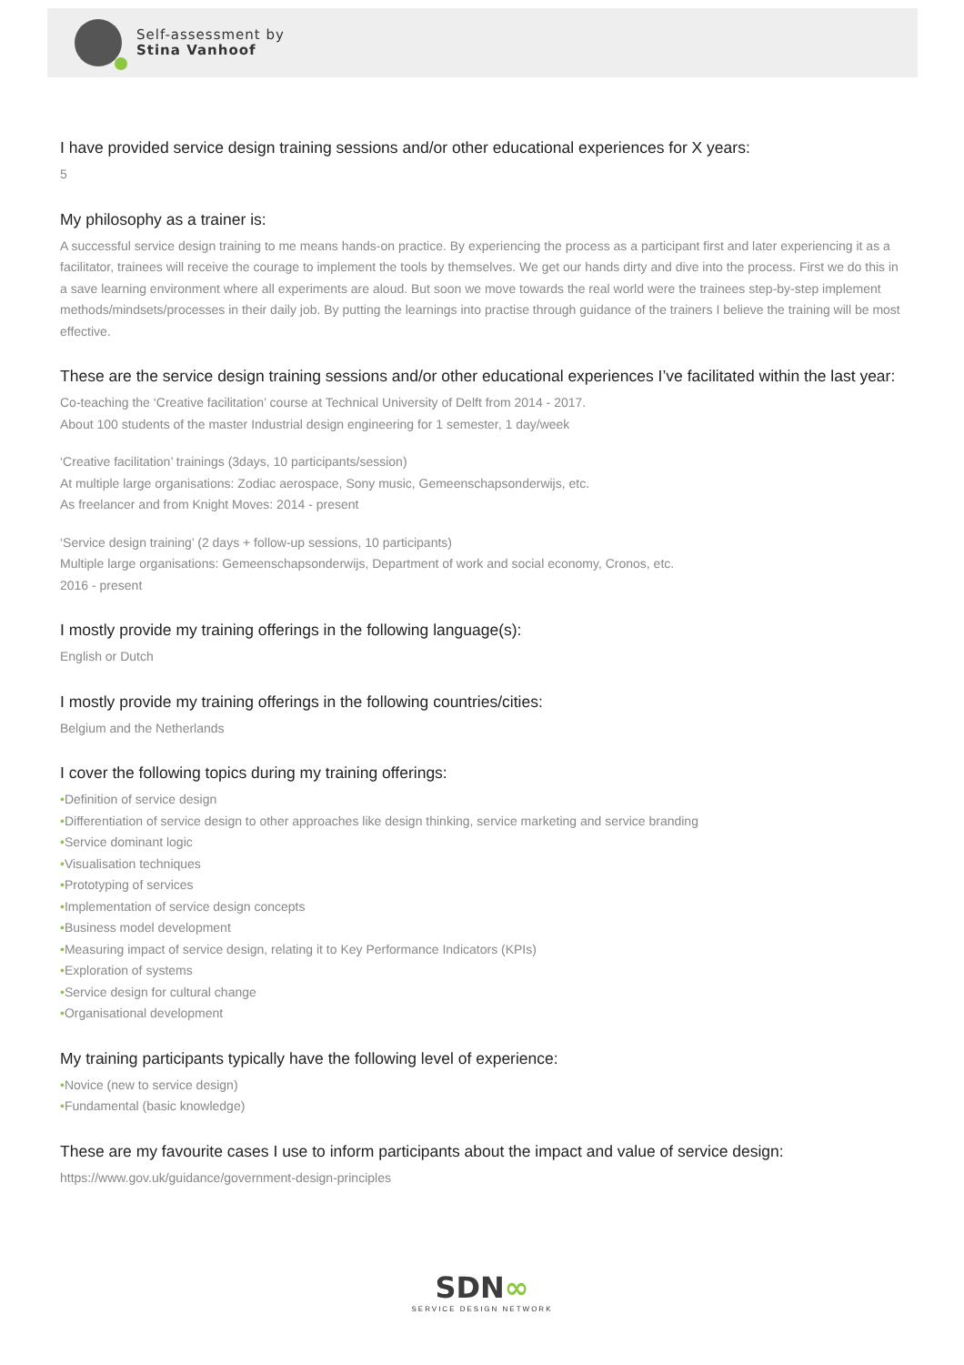Self-assessment by
Stina Vanhoof
I have provided service design training sessions and/or other educational experiences for X years:
5
My philosophy as a trainer is:
A successful service design training to me means hands-on practice. By experiencing the process as a participant first and later experiencing it as a facilitator, trainees will receive the courage to implement the tools by themselves. We get our hands dirty and dive into the process. First we do this in a save learning environment where all experiments are aloud. But soon we move towards the real world were the trainees step-by-step implement methods/mindsets/processes in their daily job. By putting the learnings into practise through guidance of the trainers I believe the training will be most effective.
These are the service design training sessions and/or other educational experiences I’ve facilitated within the last year:
Co-teaching the ‘Creative facilitation’ course at Technical University of Delft from 2014 - 2017.
About 100 students of the master Industrial design engineering for 1 semester, 1 day/week
‘Creative facilitation’ trainings (3days, 10 participants/session)
At multiple large organisations: Zodiac aerospace, Sony music, Gemeenschapsonderwijs, etc.
As freelancer and from Knight Moves: 2014 - present
‘Service design training’ (2 days + follow-up sessions, 10 participants)
Multiple large organisations: Gemeenschapsonderwijs, Department of work and social economy, Cronos, etc.
2016 - present
I mostly provide my training offerings in the following language(s):
English or Dutch
I mostly provide my training offerings in the following countries/cities:
Belgium and the Netherlands
I cover the following topics during my training offerings:
•Definition of service design
•Differentiation of service design to other approaches like design thinking, service marketing and service branding
•Service dominant logic
•Visualisation techniques
•Prototyping of services
•Implementation of service design concepts
•Business model development
•Measuring impact of service design, relating it to Key Performance Indicators (KPIs)
•Exploration of systems
•Service design for cultural change
•Organisational development
My training participants typically have the following level of experience:
•Novice (new to service design)
•Fundamental (basic knowledge)
These are my favourite cases I use to inform participants about the impact and value of service design:
https://www.gov.uk/guidance/government-design-principles
SDN∞
SERVICE DESIGN NETWORK